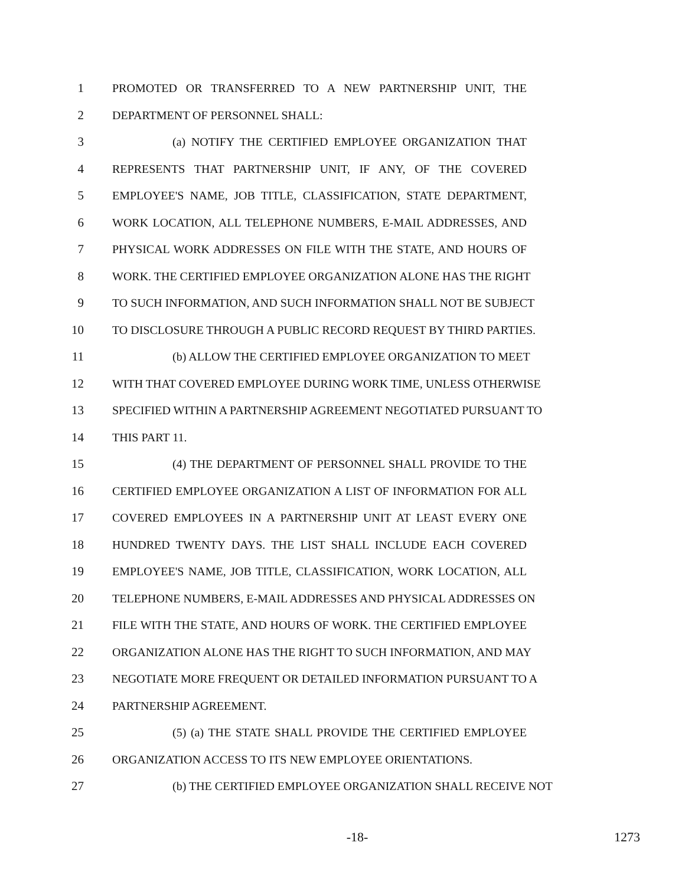1 PROMOTED OR TRANSFERRED TO A NEW PARTNERSHIP UNIT, THE
2 DEPARTMENT OF PERSONNEL SHALL:
3 (a) NOTIFY THE CERTIFIED EMPLOYEE ORGANIZATION THAT
4 REPRESENTS THAT PARTNERSHIP UNIT, IF ANY, OF THE COVERED
5 EMPLOYEE'S NAME, JOB TITLE, CLASSIFICATION, STATE DEPARTMENT,
6 WORK LOCATION, ALL TELEPHONE NUMBERS, E-MAIL ADDRESSES, AND
7 PHYSICAL WORK ADDRESSES ON FILE WITH THE STATE, AND HOURS OF
8 WORK. THE CERTIFIED EMPLOYEE ORGANIZATION ALONE HAS THE RIGHT
9 TO SUCH INFORMATION, AND SUCH INFORMATION SHALL NOT BE SUBJECT
10 TO DISCLOSURE THROUGH A PUBLIC RECORD REQUEST BY THIRD PARTIES.
11 (b) ALLOW THE CERTIFIED EMPLOYEE ORGANIZATION TO MEET
12 WITH THAT COVERED EMPLOYEE DURING WORK TIME, UNLESS OTHERWISE
13 SPECIFIED WITHIN A PARTNERSHIP AGREEMENT NEGOTIATED PURSUANT TO
14 THIS PART 11.
15 (4) THE DEPARTMENT OF PERSONNEL SHALL PROVIDE TO THE
16 CERTIFIED EMPLOYEE ORGANIZATION A LIST OF INFORMATION FOR ALL
17 COVERED EMPLOYEES IN A PARTNERSHIP UNIT AT LEAST EVERY ONE
18 HUNDRED TWENTY DAYS. THE LIST SHALL INCLUDE EACH COVERED
19 EMPLOYEE'S NAME, JOB TITLE, CLASSIFICATION, WORK LOCATION, ALL
20 TELEPHONE NUMBERS, E-MAIL ADDRESSES AND PHYSICAL ADDRESSES ON
21 FILE WITH THE STATE, AND HOURS OF WORK. THE CERTIFIED EMPLOYEE
22 ORGANIZATION ALONE HAS THE RIGHT TO SUCH INFORMATION, AND MAY
23 NEGOTIATE MORE FREQUENT OR DETAILED INFORMATION PURSUANT TO A
24 PARTNERSHIP AGREEMENT.
25 (5) (a) THE STATE SHALL PROVIDE THE CERTIFIED EMPLOYEE
26 ORGANIZATION ACCESS TO ITS NEW EMPLOYEE ORIENTATIONS.
27 (b) THE CERTIFIED EMPLOYEE ORGANIZATION SHALL RECEIVE NOT
-18- 1273